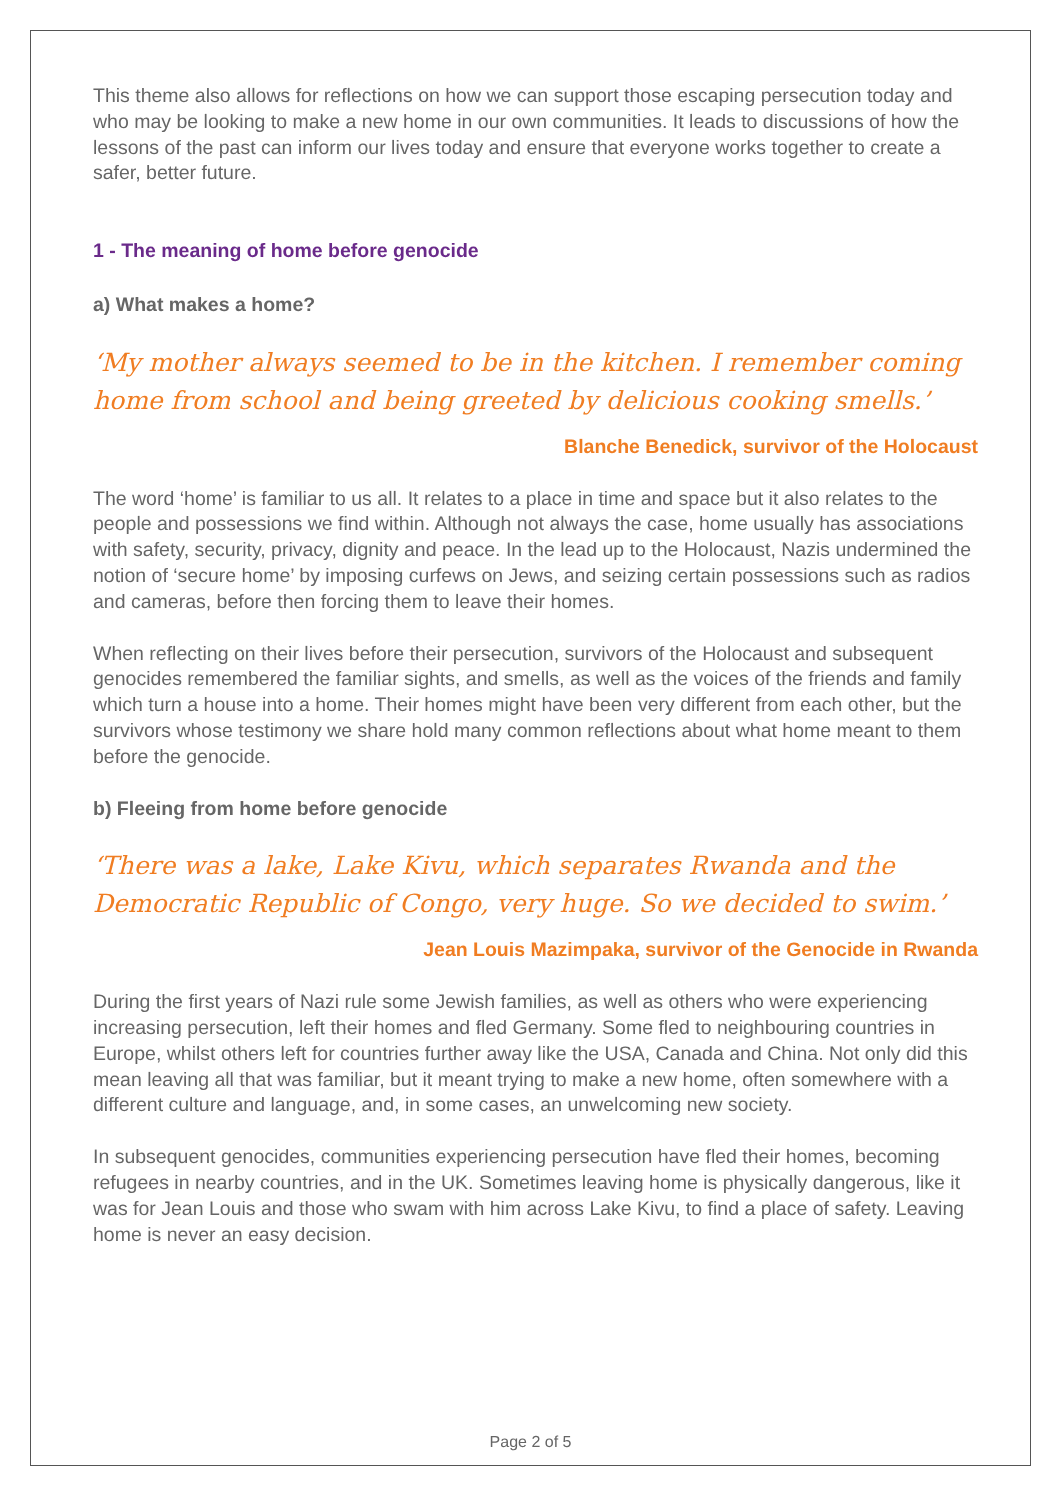This theme also allows for reflections on how we can support those escaping persecution today and who may be looking to make a new home in our own communities. It leads to discussions of how the lessons of the past can inform our lives today and ensure that everyone works together to create a safer, better future.
1 - The meaning of home before genocide
a) What makes a home?
‘My mother always seemed to be in the kitchen. I remember coming home from school and being greeted by delicious cooking smells.’
Blanche Benedick, survivor of the Holocaust
The word ‘home’ is familiar to us all. It relates to a place in time and space but it also relates to the people and possessions we find within. Although not always the case, home usually has associations with safety, security, privacy, dignity and peace. In the lead up to the Holocaust, Nazis undermined the notion of ‘secure home’ by imposing curfews on Jews, and seizing certain possessions such as radios and cameras, before then forcing them to leave their homes.
When reflecting on their lives before their persecution, survivors of the Holocaust and subsequent genocides remembered the familiar sights, and smells, as well as the voices of the friends and family which turn a house into a home. Their homes might have been very different from each other, but the survivors whose testimony we share hold many common reflections about what home meant to them before the genocide.
b) Fleeing from home before genocide
‘There was a lake, Lake Kivu, which separates Rwanda and the Democratic Republic of Congo, very huge. So we decided to swim.’
Jean Louis Mazimpaka, survivor of the Genocide in Rwanda
During the first years of Nazi rule some Jewish families, as well as others who were experiencing increasing persecution, left their homes and fled Germany. Some fled to neighbouring countries in Europe, whilst others left for countries further away like the USA, Canada and China. Not only did this mean leaving all that was familiar, but it meant trying to make a new home, often somewhere with a different culture and language, and, in some cases, an unwelcoming new society.
In subsequent genocides, communities experiencing persecution have fled their homes, becoming refugees in nearby countries, and in the UK. Sometimes leaving home is physically dangerous, like it was for Jean Louis and those who swam with him across Lake Kivu, to find a place of safety. Leaving home is never an easy decision.
Page 2 of 5